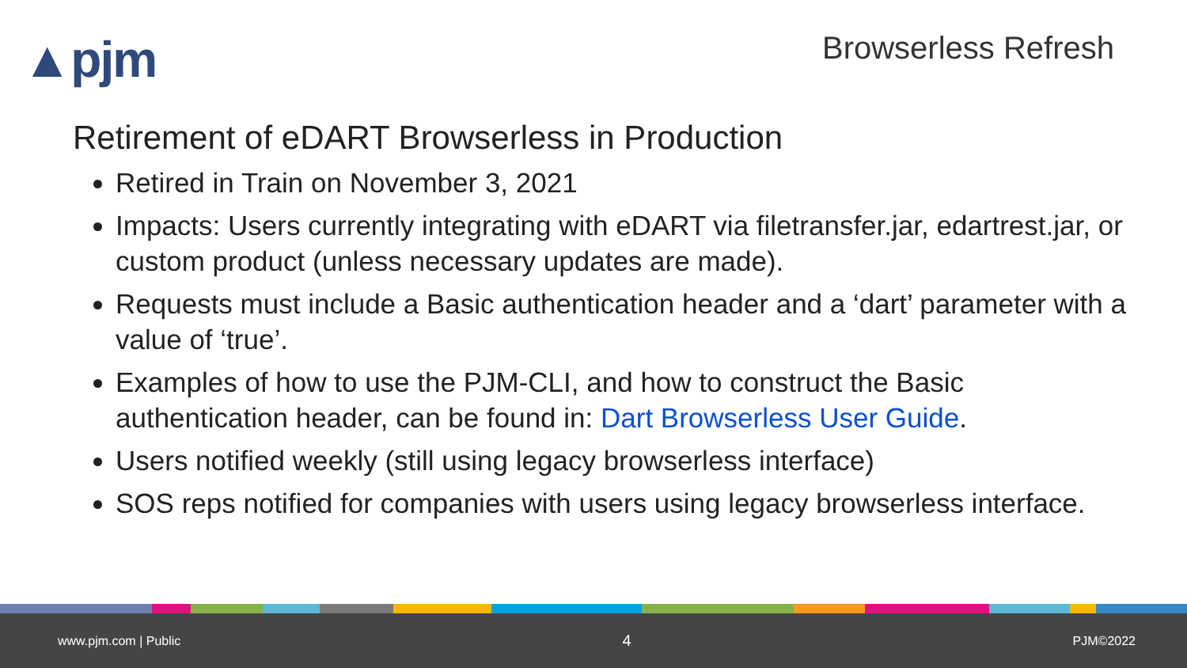▲pjm
Browserless Refresh
Retirement of eDART Browserless in Production
Retired in Train on November 3, 2021
Impacts: Users currently integrating with eDART via filetransfer.jar, edartrest.jar, or custom product (unless necessary updates are made).
Requests must include a Basic authentication header and a ‘dart’ parameter with a value of ‘true’.
Examples of how to use the PJM-CLI, and how to construct the Basic authentication header, can be found in: Dart Browserless User Guide.
Users notified weekly (still using legacy browserless interface)
SOS reps notified for companies with users using legacy browserless interface.
www.pjm.com | Public 4 PJM©2022